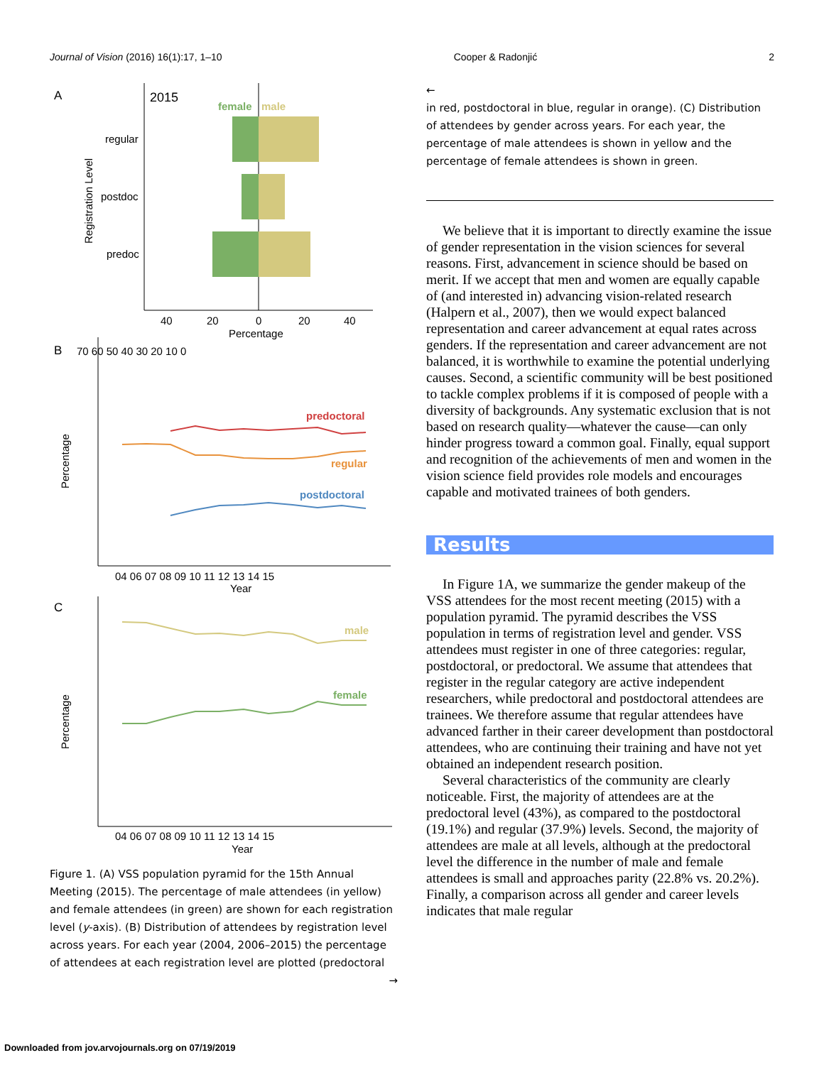Journal of Vision (2016) 16(1):17, 1–10 Cooper & Radonjić 2
A
2015
female
male
regular
postdoc
predoc
Registration Level
40
20
0
20
40
Percentage
B
70 60 50 40 30 20 10 0
Percentage
predoctoral
regular
postdoctoral
04 06 07 08 09 10 11 12 13 14 15
Year
C
Percentage
male
female
04 06 07 08 09 10 11 12 13 14 15
Year
Figure 1. (A) VSS population pyramid for the 15th Annual Meeting (2015). The percentage of male attendees (in yellow) and female attendees (in green) are shown for each registration level (y-axis). (B) Distribution of attendees by registration level across years. For each year (2004, 2006–2015) the percentage of attendees at each registration level are plotted (predoctoral
→
←
in red, postdoctoral in blue, regular in orange). (C) Distribution of attendees by gender across years. For each year, the percentage of male attendees is shown in yellow and the percentage of female attendees is shown in green.
We believe that it is important to directly examine the issue of gender representation in the vision sciences for several reasons. First, advancement in science should be based on merit. If we accept that men and women are equally capable of (and interested in) advancing vision-related research (Halpern et al., 2007), then we would expect balanced representation and career advancement at equal rates across genders. If the representation and career advancement are not balanced, it is worthwhile to examine the potential underlying causes. Second, a scientific community will be best positioned to tackle complex problems if it is composed of people with a diversity of backgrounds. Any systematic exclusion that is not based on research quality—whatever the cause—can only hinder progress toward a common goal. Finally, equal support and recognition of the achievements of men and women in the vision science field provides role models and encourages capable and motivated trainees of both genders.
Results
In Figure 1A, we summarize the gender makeup of the VSS attendees for the most recent meeting (2015) with a population pyramid. The pyramid describes the VSS population in terms of registration level and gender. VSS attendees must register in one of three categories: regular, postdoctoral, or predoctoral. We assume that attendees that register in the regular category are active independent researchers, while predoctoral and postdoctoral attendees are trainees. We therefore assume that regular attendees have advanced farther in their career development than postdoctoral attendees, who are continuing their training and have not yet obtained an independent research position.
Several characteristics of the community are clearly noticeable. First, the majority of attendees are at the predoctoral level (43%), as compared to the postdoctoral (19.1%) and regular (37.9%) levels. Second, the majority of attendees are male at all levels, although at the predoctoral level the difference in the number of male and female attendees is small and approaches parity (22.8% vs. 20.2%). Finally, a comparison across all gender and career levels indicates that male regular
Downloaded from jov.arvojournals.org on 07/19/2019